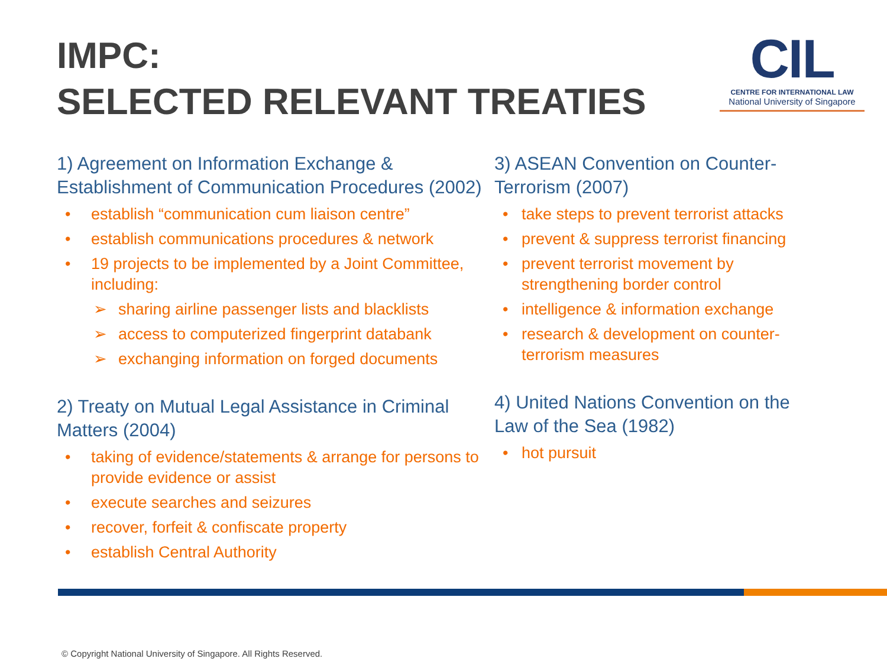IMPC:
SELECTED RELEVANT TREATIES
CIL
CENTRE FOR INTERNATIONAL LAW
National University of Singapore
1) Agreement on Information Exchange & Establishment of Communication Procedures (2002)
• establish “communication cum liaison centre”
• establish communications procedures & network
• 19 projects to be implemented by a Joint Committee, including:
➢ sharing airline passenger lists and blacklists
➢ access to computerized fingerprint databank
➢ exchanging information on forged documents
2) Treaty on Mutual Legal Assistance in Criminal Matters (2004)
• taking of evidence/statements & arrange for persons to provide evidence or assist
• execute searches and seizures
• recover, forfeit & confiscate property
• establish Central Authority
3) ASEAN Convention on Counter-Terrorism (2007)
• take steps to prevent terrorist attacks
• prevent & suppress terrorist financing
• prevent terrorist movement by strengthening border control
• intelligence & information exchange
• research & development on counter-terrorism measures
4) United Nations Convention on the Law of the Sea (1982)
• hot pursuit
© Copyright National University of Singapore. All Rights Reserved.